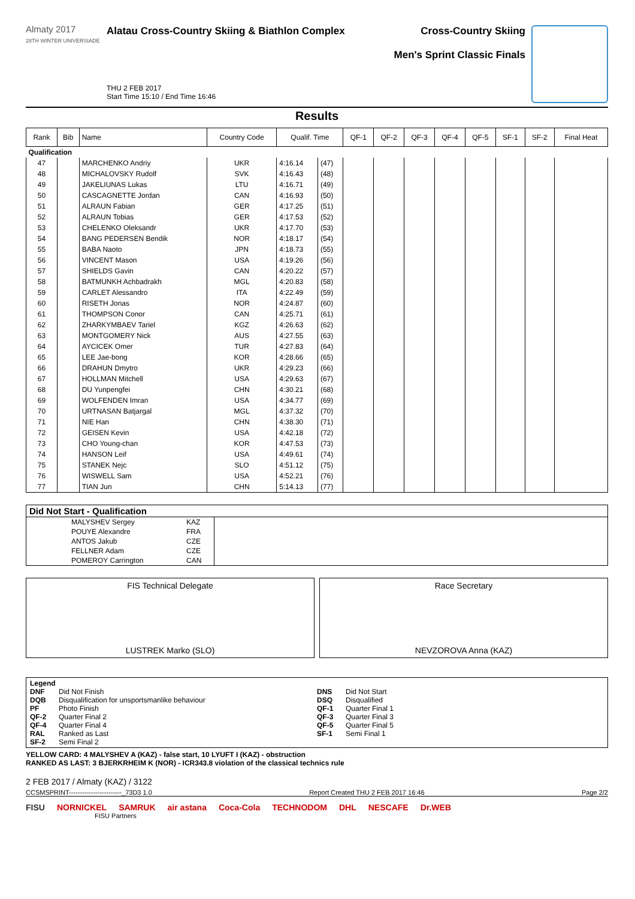Almaty 2017
28TH WINTER UNIVERSIADE
Alatau Cross-Country Skiing & Biathlon Complex
THU 2 FEB 2017
Start Time 15:10 / End Time 16:46
Cross-Country Skiing
Men's Sprint Classic Finals
Results
| Rank | Bib | Name | Country Code | Qualif. Time | | QF-1 | QF-2 | QF-3 | QF-4 | QF-5 | SF-1 | SF-2 | Final Heat |
| --- | --- | --- | --- | --- | --- | --- | --- | --- | --- | --- | --- | --- | --- |
| Qualification | | | | | | | | | | | | | |
| 47 | | MARCHENKO Andriy | UKR | 4:16.14 | (47) | | | | | | | | |
| 48 | | MICHALOVSKY Rudolf | SVK | 4:16.43 | (48) | | | | | | | | |
| 49 | | JAKELIUNAS Lukas | LTU | 4:16.71 | (49) | | | | | | | | |
| 50 | | CASCAGNETTE Jordan | CAN | 4:16.93 | (50) | | | | | | | | |
| 51 | | ALRAUN Fabian | GER | 4:17.25 | (51) | | | | | | | | |
| 52 | | ALRAUN Tobias | GER | 4:17.53 | (52) | | | | | | | | |
| 53 | | CHELENKO Oleksandr | UKR | 4:17.70 | (53) | | | | | | | | |
| 54 | | BANG PEDERSEN Bendik | NOR | 4:18.17 | (54) | | | | | | | | |
| 55 | | BABA Naoto | JPN | 4:18.73 | (55) | | | | | | | | |
| 56 | | VINCENT Mason | USA | 4:19.26 | (56) | | | | | | | | |
| 57 | | SHIELDS Gavin | CAN | 4:20.22 | (57) | | | | | | | | |
| 58 | | BATMUNKH Achbadrakh | MGL | 4:20.83 | (58) | | | | | | | | |
| 59 | | CARLET Alessandro | ITA | 4:22.49 | (59) | | | | | | | | |
| 60 | | RISETH Jonas | NOR | 4:24.87 | (60) | | | | | | | | |
| 61 | | THOMPSON Conor | CAN | 4:25.71 | (61) | | | | | | | | |
| 62 | | ZHARKYMBAEV Tariel | KGZ | 4:26.63 | (62) | | | | | | | | |
| 63 | | MONTGOMERY Nick | AUS | 4:27.55 | (63) | | | | | | | | |
| 64 | | AYCICEK Omer | TUR | 4:27.83 | (64) | | | | | | | | |
| 65 | | LEE Jae-bong | KOR | 4:28.66 | (65) | | | | | | | | |
| 66 | | DRAHUN Dmytro | UKR | 4:29.23 | (66) | | | | | | | | |
| 67 | | HOLLMAN Mitchell | USA | 4:29.63 | (67) | | | | | | | | |
| 68 | | DU Yunpengfei | CHN | 4:30.21 | (68) | | | | | | | | |
| 69 | | WOLFENDEN Imran | USA | 4:34.77 | (69) | | | | | | | | |
| 70 | | URTNASAN Batjargal | MGL | 4:37.32 | (70) | | | | | | | | |
| 71 | | NIE Han | CHN | 4:38.30 | (71) | | | | | | | | |
| 72 | | GEISEN Kevin | USA | 4:42.18 | (72) | | | | | | | | |
| 73 | | CHO Young-chan | KOR | 4:47.53 | (73) | | | | | | | | |
| 74 | | HANSON Leif | USA | 4:49.61 | (74) | | | | | | | | |
| 75 | | STANEK Nejc | SLO | 4:51.12 | (75) | | | | | | | | |
| 76 | | WISWELL Sam | USA | 4:52.21 | (76) | | | | | | | | |
| 77 | | TIAN Jun | CHN | 5:14.13 | (77) | | | | | | | | |
Did Not Start - Qualification
| | MALYSHEV Sergey | KAZ | |
| | POUYE Alexandre | FRA | |
| | ANTOS Jakub | CZE | |
| | FELLNER Adam | CZE | |
| | POMEROY Carrington | CAN | |
FIS Technical Delegate
LUSTREK Marko (SLO)
Race Secretary
NEVZOROVA Anna (KAZ)
Legend
DNF Did Not Finish
DQB Disqualification for unsportsmanlike behaviour
PF Photo Finish
QF-2 Quarter Final 2
QF-4 Quarter Final 4
RAL Ranked as Last
SF-2 Semi Final 2
DNS Did Not Start
DSQ Disqualified
QF-1 Quarter Final 1
QF-3 Quarter Final 3
QF-5 Quarter Final 5
SF-1 Semi Final 1
YELLOW CARD: 4 MALYSHEV A (KAZ) - false start, 10 LYUFT I (KAZ) - obstruction
RANKED AS LAST: 3 BJERKRHEIM K (NOR) - ICR343.8 violation of the classical technics rule
2 FEB 2017 / Almaty (KAZ) / 3122
CCSMSPRINT------------------------_73D3 1.0 Report Created THU 2 FEB 2017 16:46 Page 2/2
FISU NORNICKEL SAMRUK air astana Coca-Cola TECHNODOM DHL NESCAFE Dr.WEB
FISU Partners